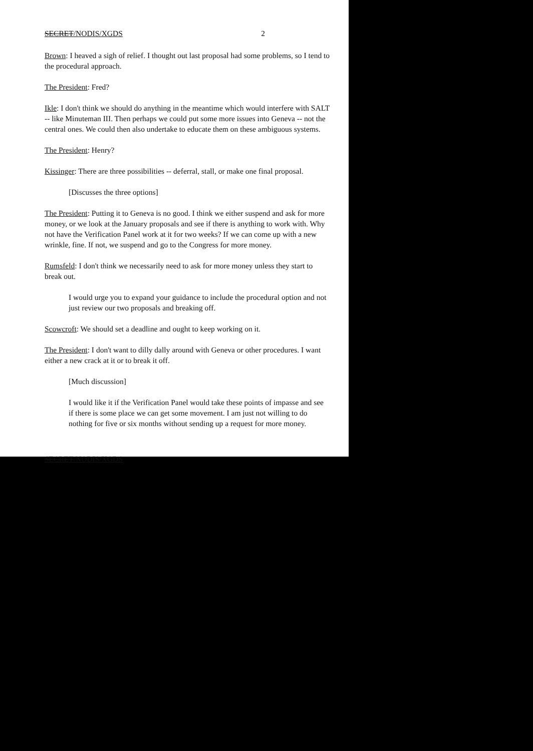SECRET/NODIS/XGDS 2
Brown: I heaved a sigh of relief. I thought out last proposal had some problems, so I tend to the procedural approach.
The President: Fred?
Ikle: I don't think we should do anything in the meantime which would interfere with SALT -- like Minuteman III. Then perhaps we could put some more issues into Geneva -- not the central ones. We could then also undertake to educate them on these ambiguous systems.
The President: Henry?
Kissinger: There are three possibilities -- deferral, stall, or make one final proposal.
[Discusses the three options]
The President: Putting it to Geneva is no good. I think we either suspend and ask for more money, or we look at the January proposals and see if there is anything to work with. Why not have the Verification Panel work at it for two weeks? If we can come up with a new wrinkle, fine. If not, we suspend and go to the Congress for more money.
Rumsfeld: I don't think we necessarily need to ask for more money unless they start to break out.
I would urge you to expand your guidance to include the procedural option and not just review our two proposals and breaking off.
Scowcroft: We should set a deadline and ought to keep working on it.
The President: I don't want to dilly dally around with Geneva or other procedures. I want either a new crack at it or to break it off.
[Much discussion]
I would like it if the Verification Panel would take these points of impasse and see if there is some place we can get some movement. I am just not willing to do nothing for five or six months without sending up a request for more money.
SECRET/NODIS/XGDS